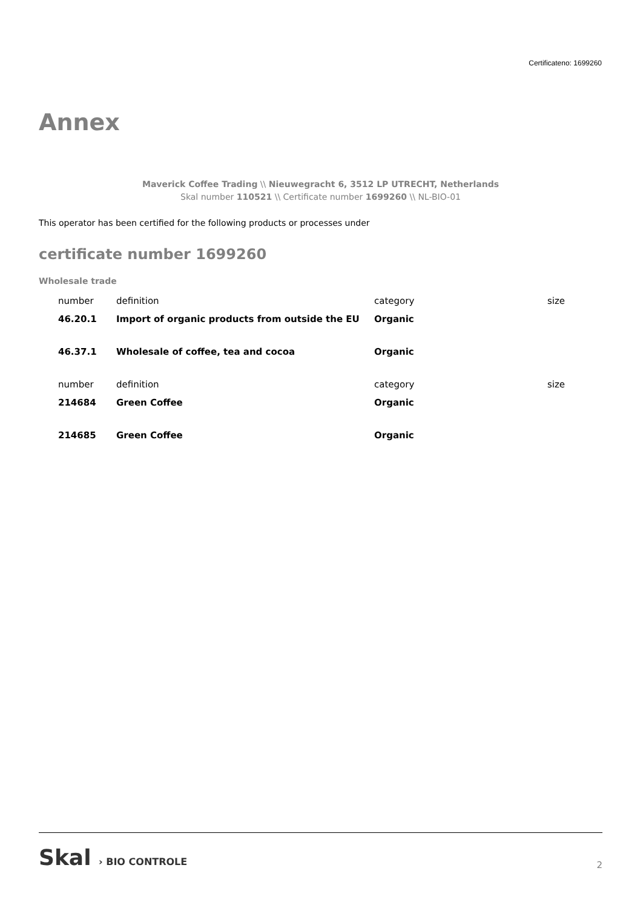Certificateno: 1699260
Annex
Maverick Coffee Trading \\ Nieuwegracht 6, 3512 LP UTRECHT, Netherlands
Skal number 110521 \\ Certificate number 1699260 \\ NL-BIO-01
This operator has been certified for the following products or processes under
certificate number 1699260
Wholesale trade
| number | definition | category | size |
| --- | --- | --- | --- |
| 46.20.1 | Import of organic products from outside the EU | Organic | |
| 46.37.1 | Wholesale of coffee, tea and cocoa | Organic | |
| number | definition | category | size |
| 214684 | Green Coffee | Organic | |
| 214685 | Green Coffee | Organic | |
Skal › BIO CONTROLE
2